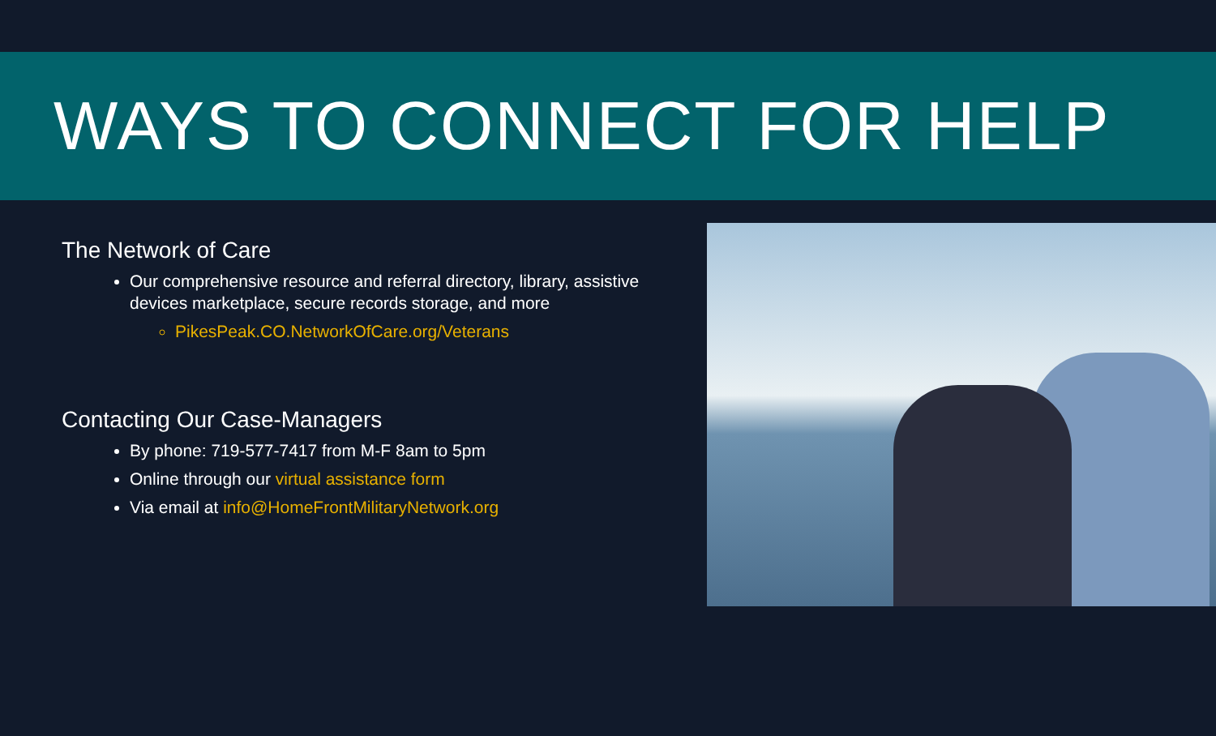WAYS TO CONNECT FOR HELP
The Network of Care
Our comprehensive resource and referral directory, library, assistive devices marketplace, secure records storage, and more
PikesPeak.CO.NetworkOfCare.org/Veterans
Contacting Our Case-Managers
By phone: 719-577-7417 from M-F 8am to 5pm
Online through our virtual assistance form
Via email at info@HomeFrontMilitaryNetwork.org